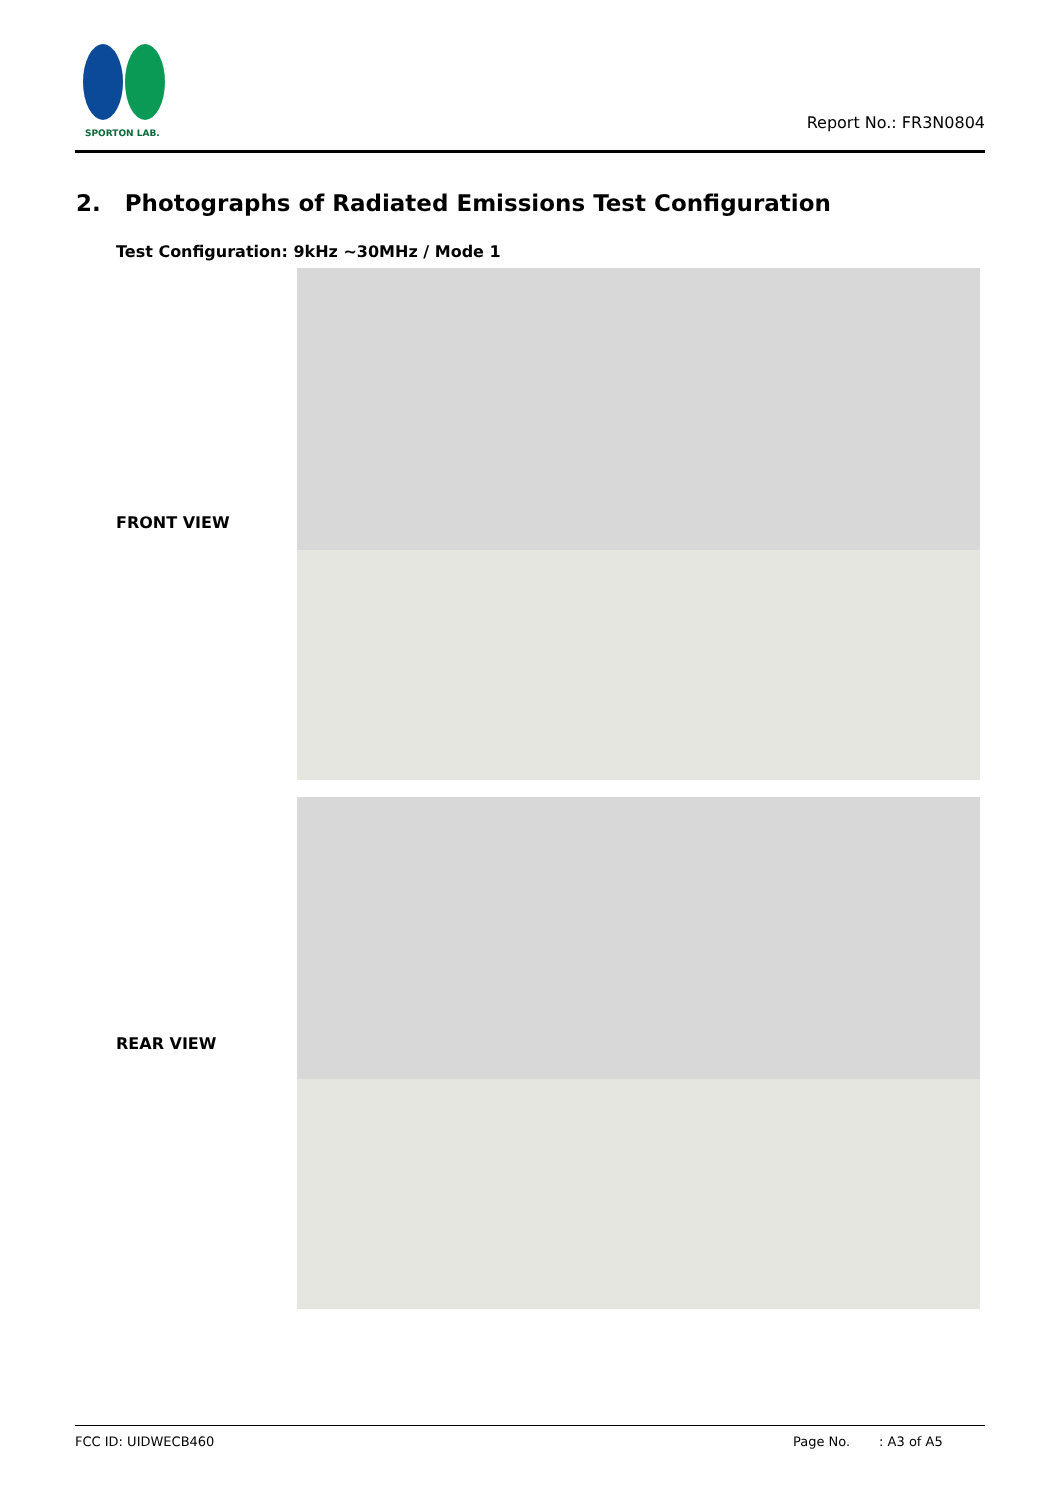SPORTON LAB.
Report No.: FR3N0804
2. Photographs of Radiated Emissions Test Configuration
Test Configuration: 9kHz ~30MHz / Mode 1
FRONT VIEW
REAR VIEW
FCC ID: UIDWECB460 Page No. : A3 of A5